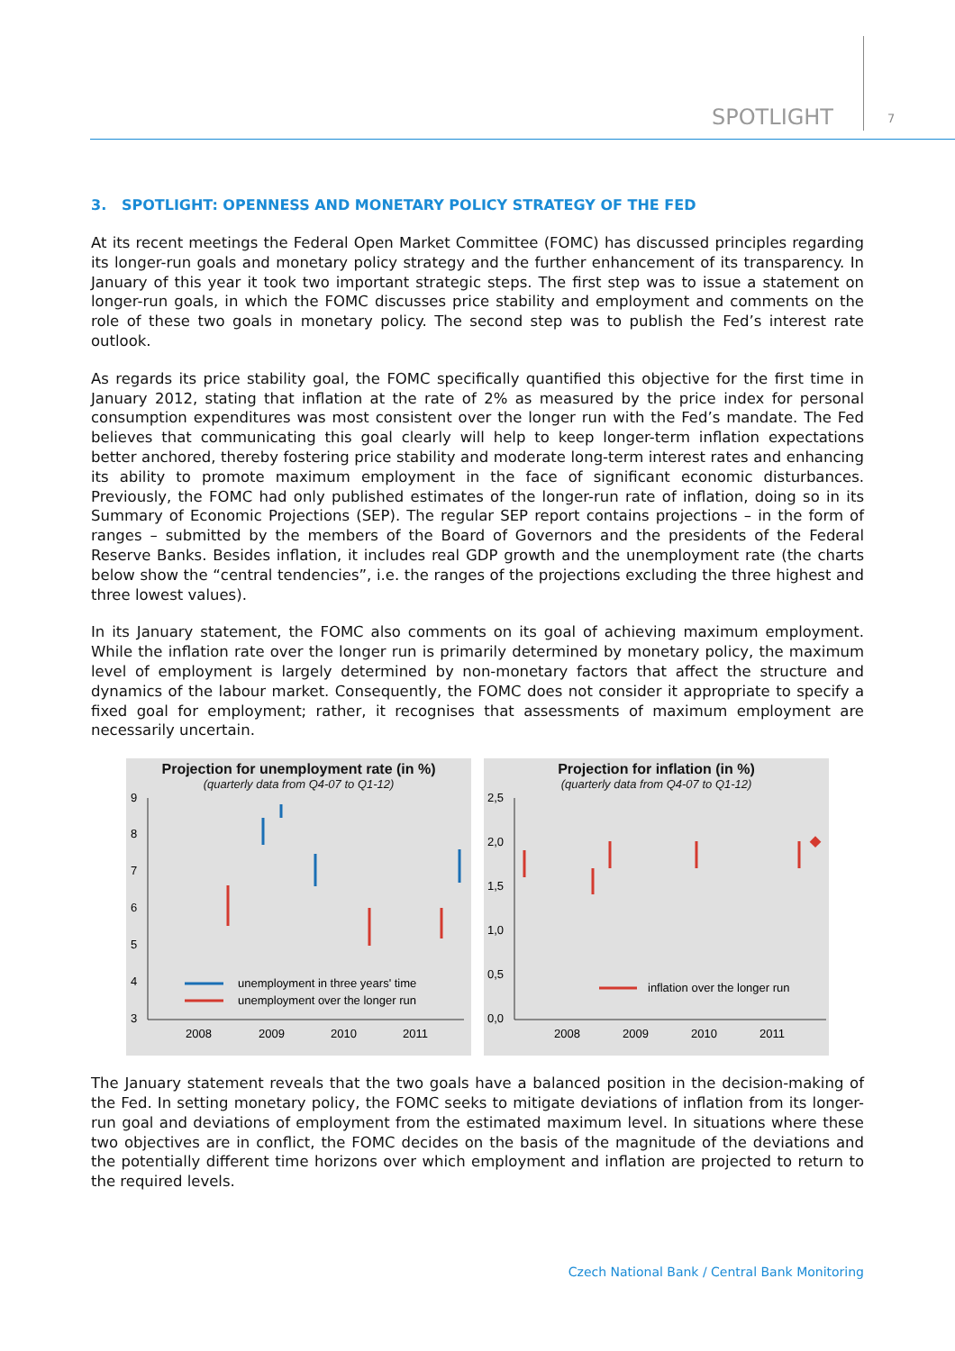SPOTLIGHT 7
3. SPOTLIGHT: OPENNESS AND MONETARY POLICY STRATEGY OF THE FED
At its recent meetings the Federal Open Market Committee (FOMC) has discussed principles regarding its longer-run goals and monetary policy strategy and the further enhancement of its transparency. In January of this year it took two important strategic steps. The first step was to issue a statement on longer-run goals, in which the FOMC discusses price stability and employment and comments on the role of these two goals in monetary policy. The second step was to publish the Fed’s interest rate outlook.
As regards its price stability goal, the FOMC specifically quantified this objective for the first time in January 2012, stating that inflation at the rate of 2% as measured by the price index for personal consumption expenditures was most consistent over the longer run with the Fed’s mandate. The Fed believes that communicating this goal clearly will help to keep longer-term inflation expectations better anchored, thereby fostering price stability and moderate long-term interest rates and enhancing its ability to promote maximum employment in the face of significant economic disturbances. Previously, the FOMC had only published estimates of the longer-run rate of inflation, doing so in its Summary of Economic Projections (SEP). The regular SEP report contains projections – in the form of ranges – submitted by the members of the Board of Governors and the presidents of the Federal Reserve Banks. Besides inflation, it includes real GDP growth and the unemployment rate (the charts below show the “central tendencies”, i.e. the ranges of the projections excluding the three highest and three lowest values).
In its January statement, the FOMC also comments on its goal of achieving maximum employment. While the inflation rate over the longer run is primarily determined by monetary policy, the maximum level of employment is largely determined by non-monetary factors that affect the structure and dynamics of the labour market. Consequently, the FOMC does not consider it appropriate to specify a fixed goal for employment; rather, it recognises that assessments of maximum employment are necessarily uncertain.
Projection for unemployment rate (in %)
(quarterly data from Q4-07 to Q1-12)
9
8
7
6
5
4
3
unemployment in three years' time
unemployment over the longer run
2008
2009
2010
2011
Projection for inflation (in %)
(quarterly data from Q4-07 to Q1-12)
2,5
2,0
1,5
1,0
0,5
0,0
inflation over the longer run
2008
2009
2010
2011
The January statement reveals that the two goals have a balanced position in the decision-making of the Fed. In setting monetary policy, the FOMC seeks to mitigate deviations of inflation from its longer-run goal and deviations of employment from the estimated maximum level. In situations where these two objectives are in conflict, the FOMC decides on the basis of the magnitude of the deviations and the potentially different time horizons over which employment and inflation are projected to return to the required levels.
Czech National Bank / Central Bank Monitoring